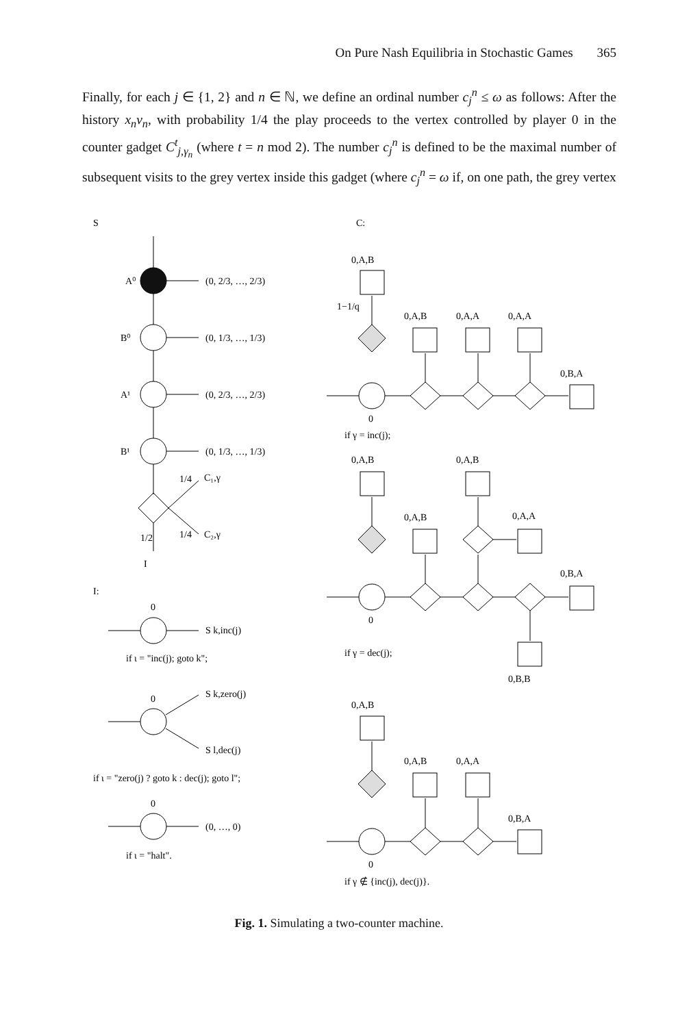On Pure Nash Equilibria in Stochastic Games 365
Finally, for each j ∈ {1, 2} and n ∈ ℕ, we define an ordinal number c<sub>j</sub><sup>n</sup> ≤ ω as follows: After the history x<sub>n</sub>v<sub>n</sub>, with probability 1/4 the play proceeds to the vertex controlled by player 0 in the counter gadget C<sup>t</sup><sub>j,γ<sub>n</sub></sub> (where t = n mod 2). The number c<sub>j</sub><sup>n</sup> is defined to be the maximal number of subsequent visits to the grey vertex inside this gadget (where c<sub>j</sub><sup>n</sup> = ω if, on one path, the grey vertex
S
A⁰
(0, 2/3, …, 2/3)
B⁰
(0, 1/3, …, 1/3)
A¹
(0, 2/3, …, 2/3)
B¹
(0, 1/3, …, 1/3)
1/4
C₁,γ
1/4
C₂,γ
1/2
I
I:
0
S k,inc(j)
if ι = "inc(j); goto k";
0
S k,zero(j)
S l,dec(j)
if ι = "zero(j) ? goto k : dec(j); goto l";
0
(0, …, 0)
if ι = "halt".
C:
0,A,B
1−1/q
0,A,B
0,A,A
0,A,A
0,B,A
0
if γ = inc(j);
0,A,B
0,A,B
0,A,B
0,A,A
0,B,A
0
if γ = dec(j);
0,B,B
0,A,B
0,A,B
0,A,A
0,B,A
0
if γ ∉ {inc(j), dec(j)}.
Fig. 1. Simulating a two-counter machine.